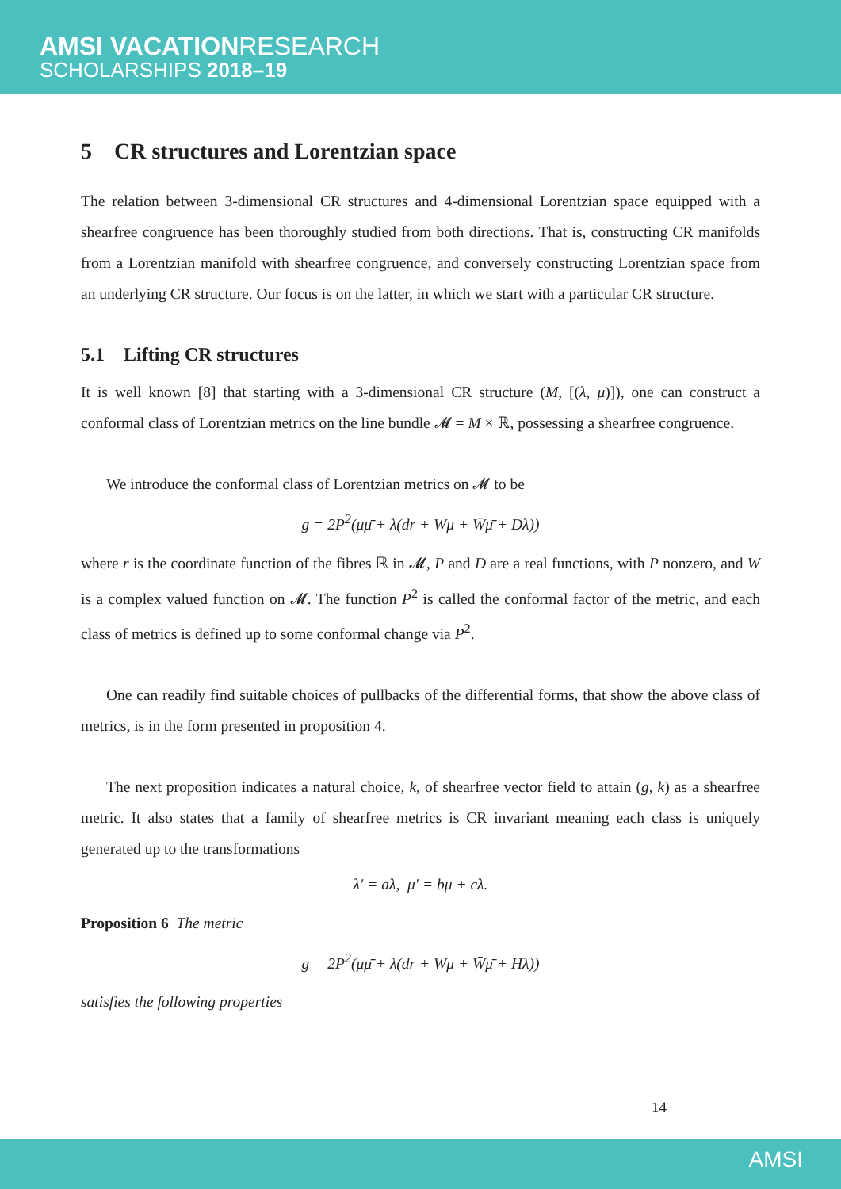AMSI VACATIONRESEARCH
SCHOLARSHIPS 2018–19
5 CR structures and Lorentzian space
The relation between 3-dimensional CR structures and 4-dimensional Lorentzian space equipped with a shearfree congruence has been thoroughly studied from both directions. That is, constructing CR manifolds from a Lorentzian manifold with shearfree congruence, and conversely constructing Lorentzian space from an underlying CR structure. Our focus is on the latter, in which we start with a particular CR structure.
5.1 Lifting CR structures
It is well known [8] that starting with a 3-dimensional CR structure (M, [(λ, μ)]), one can construct a conformal class of Lorentzian metrics on the line bundle 𝓜 = M × ℝ, possessing a shearfree congruence.
We introduce the conformal class of Lorentzian metrics on 𝓜 to be
g = 2P<sup>2</sup>(μμ̄ + λ(dr + Wμ + W̄μ̄ + Dλ))
where r is the coordinate function of the fibres ℝ in 𝓜, P and D are a real functions, with P nonzero, and W is a complex valued function on 𝓜. The function P<sup>2</sup> is called the conformal factor of the metric, and each class of metrics is defined up to some conformal change via P<sup>2</sup>.
One can readily find suitable choices of pullbacks of the differential forms, that show the above class of metrics, is in the form presented in proposition 4.
The next proposition indicates a natural choice, k, of shearfree vector field to attain (g, k) as a shearfree metric. It also states that a family of shearfree metrics is CR invariant meaning each class is uniquely generated up to the transformations
λ′ = aλ, μ′ = bμ + cλ.
Proposition 6 The metric
g = 2P<sup>2</sup>(μμ̄ + λ(dr + Wμ + W̄μ̄ + Hλ))
satisfies the following properties
14
AMSI